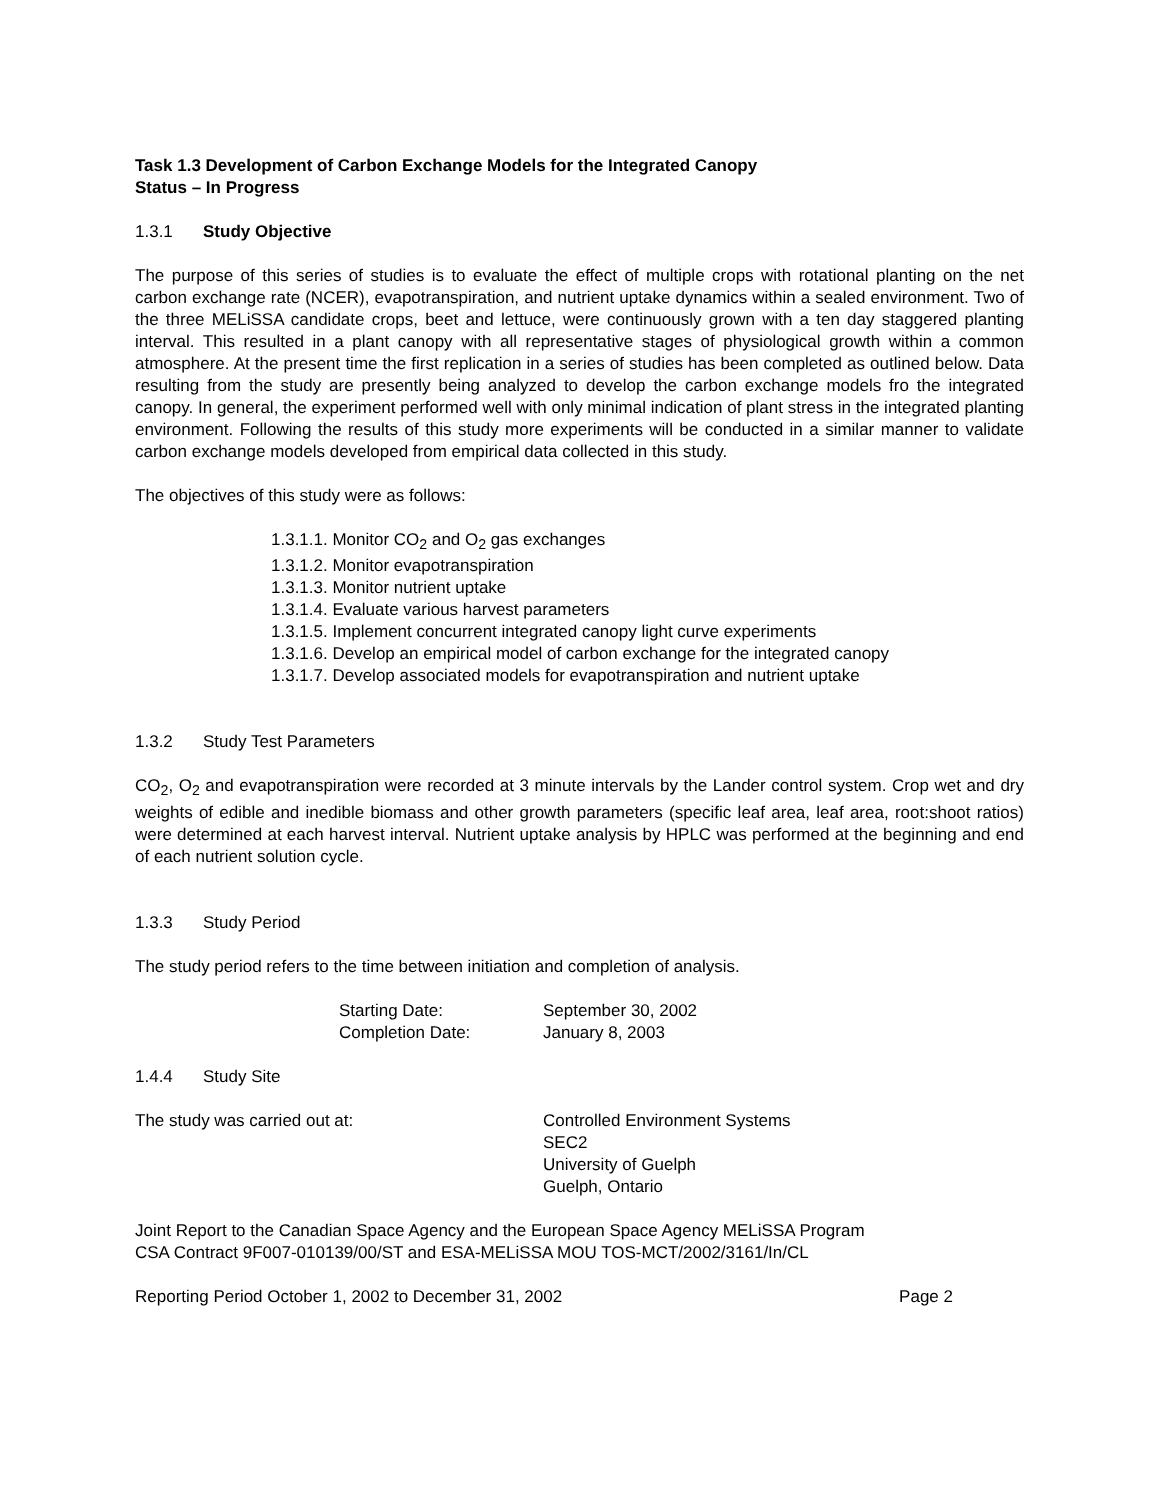Task 1.3 Development of Carbon Exchange Models for the Integrated Canopy
Status – In Progress
1.3.1 Study Objective
The purpose of this series of studies is to evaluate the effect of multiple crops with rotational planting on the net carbon exchange rate (NCER), evapotranspiration, and nutrient uptake dynamics within a sealed environment. Two of the three MELiSSA candidate crops, beet and lettuce, were continuously grown with a ten day staggered planting interval. This resulted in a plant canopy with all representative stages of physiological growth within a common atmosphere. At the present time the first replication in a series of studies has been completed as outlined below. Data resulting from the study are presently being analyzed to develop the carbon exchange models fro the integrated canopy. In general, the experiment performed well with only minimal indication of plant stress in the integrated planting environment. Following the results of this study more experiments will be conducted in a similar manner to validate carbon exchange models developed from empirical data collected in this study.
The objectives of this study were as follows:
1.3.1.1. Monitor CO<sub>2</sub> and O<sub>2</sub> gas exchanges
1.3.1.2. Monitor evapotranspiration
1.3.1.3. Monitor nutrient uptake
1.3.1.4. Evaluate various harvest parameters
1.3.1.5. Implement concurrent integrated canopy light curve experiments
1.3.1.6. Develop an empirical model of carbon exchange for the integrated canopy
1.3.1.7. Develop associated models for evapotranspiration and nutrient uptake
1.3.2 Study Test Parameters
CO<sub>2</sub>, O<sub>2</sub> and evapotranspiration were recorded at 3 minute intervals by the Lander control system. Crop wet and dry weights of edible and inedible biomass and other growth parameters (specific leaf area, leaf area, root:shoot ratios) were determined at each harvest interval. Nutrient uptake analysis by HPLC was performed at the beginning and end of each nutrient solution cycle.
1.3.3 Study Period
The study period refers to the time between initiation and completion of analysis.
| Starting Date: | September 30, 2002 |
| Completion Date: | January 8, 2003 |
1.4.4 Study Site
| The study was carried out at: | Controlled Environment Systems SEC2 University of Guelph Guelph, Ontario |
Joint Report to the Canadian Space Agency and the European Space Agency MELiSSA Program
CSA Contract 9F007-010139/00/ST and ESA-MELiSSA MOU TOS-MCT/2002/3161/In/CL
Reporting Period October 1, 2002 to December 31, 2002 Page 2